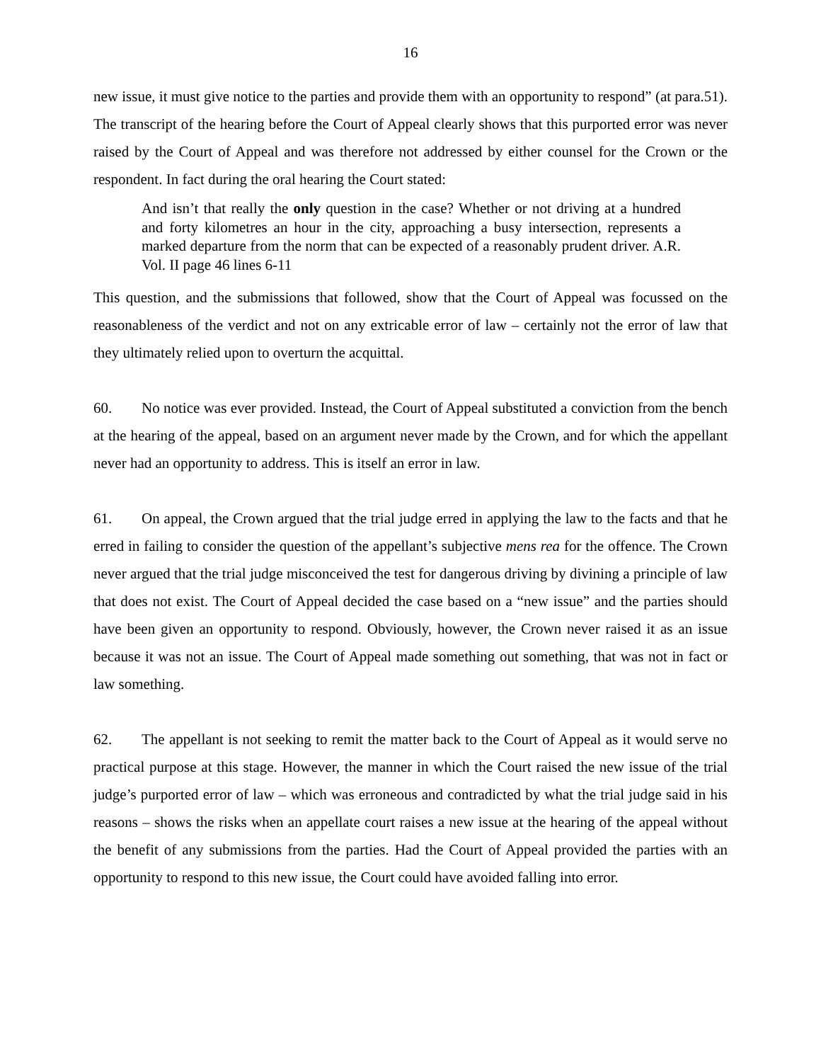16
new issue, it must give notice to the parties and provide them with an opportunity to respond” (at para.51). The transcript of the hearing before the Court of Appeal clearly shows that this purported error was never raised by the Court of Appeal and was therefore not addressed by either counsel for the Crown or the respondent. In fact during the oral hearing the Court stated:
And isn’t that really the only question in the case? Whether or not driving at a hundred and forty kilometres an hour in the city, approaching a busy intersection, represents a marked departure from the norm that can be expected of a reasonably prudent driver. A.R. Vol. II page 46 lines 6-11
This question, and the submissions that followed, show that the Court of Appeal was focussed on the reasonableness of the verdict and not on any extricable error of law – certainly not the error of law that they ultimately relied upon to overturn the acquittal.
60. No notice was ever provided. Instead, the Court of Appeal substituted a conviction from the bench at the hearing of the appeal, based on an argument never made by the Crown, and for which the appellant never had an opportunity to address. This is itself an error in law.
61. On appeal, the Crown argued that the trial judge erred in applying the law to the facts and that he erred in failing to consider the question of the appellant’s subjective mens rea for the offence. The Crown never argued that the trial judge misconceived the test for dangerous driving by divining a principle of law that does not exist. The Court of Appeal decided the case based on a “new issue” and the parties should have been given an opportunity to respond. Obviously, however, the Crown never raised it as an issue because it was not an issue. The Court of Appeal made something out something, that was not in fact or law something.
62. The appellant is not seeking to remit the matter back to the Court of Appeal as it would serve no practical purpose at this stage. However, the manner in which the Court raised the new issue of the trial judge’s purported error of law – which was erroneous and contradicted by what the trial judge said in his reasons – shows the risks when an appellate court raises a new issue at the hearing of the appeal without the benefit of any submissions from the parties. Had the Court of Appeal provided the parties with an opportunity to respond to this new issue, the Court could have avoided falling into error.